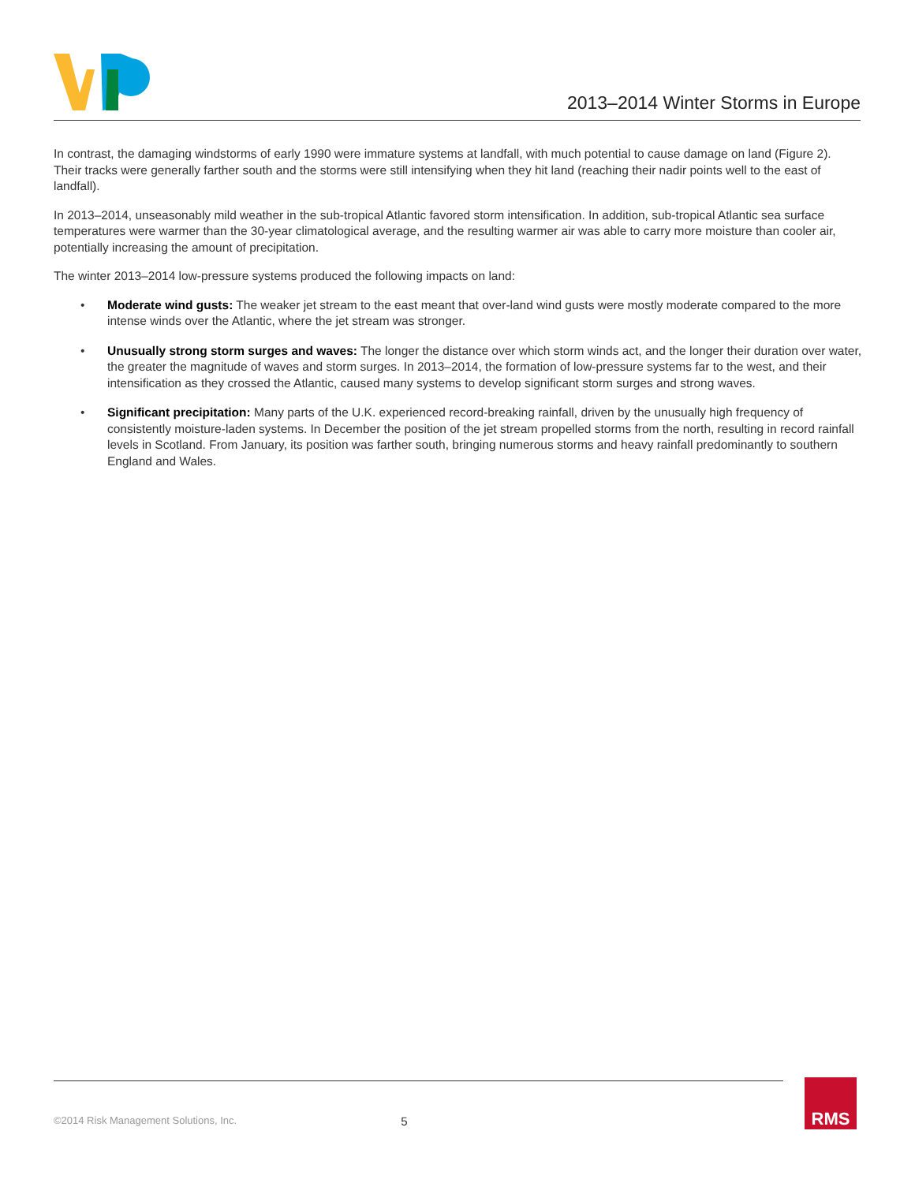2013–2014 Winter Storms in Europe
In contrast, the damaging windstorms of early 1990 were immature systems at landfall, with much potential to cause damage on land (Figure 2). Their tracks were generally farther south and the storms were still intensifying when they hit land (reaching their nadir points well to the east of landfall).
In 2013–2014, unseasonably mild weather in the sub-tropical Atlantic favored storm intensification. In addition, sub-tropical Atlantic sea surface temperatures were warmer than the 30-year climatological average, and the resulting warmer air was able to carry more moisture than cooler air, potentially increasing the amount of precipitation.
The winter 2013–2014 low-pressure systems produced the following impacts on land:
• Moderate wind gusts: The weaker jet stream to the east meant that over-land wind gusts were mostly moderate compared to the more intense winds over the Atlantic, where the jet stream was stronger.
• Unusually strong storm surges and waves: The longer the distance over which storm winds act, and the longer their duration over water, the greater the magnitude of waves and storm surges. In 2013–2014, the formation of low-pressure systems far to the west, and their intensification as they crossed the Atlantic, caused many systems to develop significant storm surges and strong waves.
• Significant precipitation: Many parts of the U.K. experienced record-breaking rainfall, driven by the unusually high frequency of consistently moisture-laden systems. In December the position of the jet stream propelled storms from the north, resulting in record rainfall levels in Scotland. From January, its position was farther south, bringing numerous storms and heavy rainfall predominantly to southern England and Wales.
©2014 Risk Management Solutions, Inc. 5
RMS